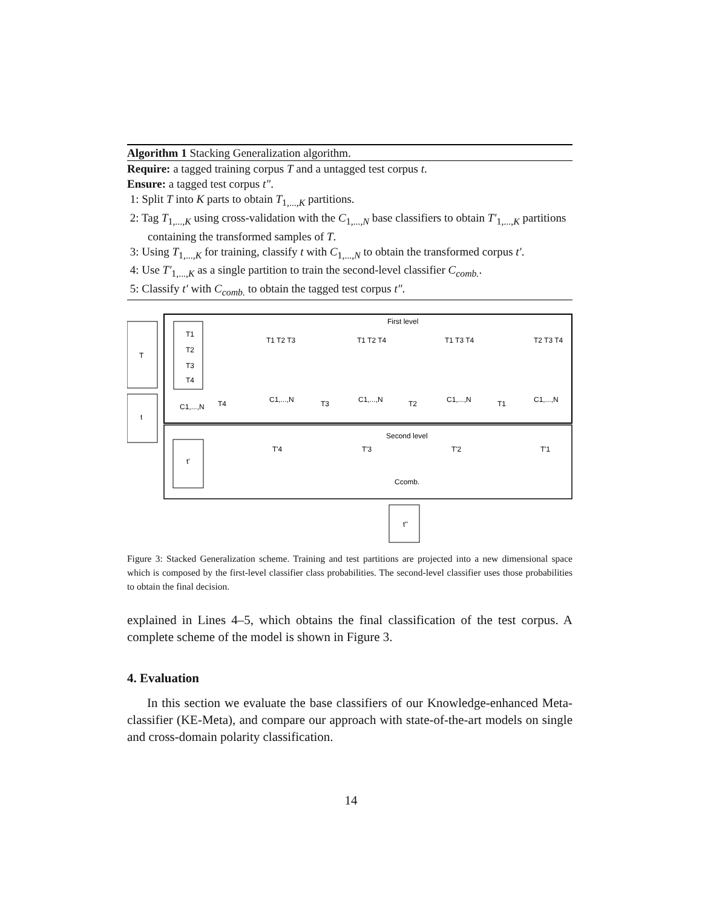Algorithm 1 Stacking Generalization algorithm.
Require: a tagged training corpus T and a untagged test corpus t.
Ensure: a tagged test corpus t″.
1: Split T into K parts to obtain T<sub>1,...,K</sub> partitions.
2: Tag T<sub>1,...,K</sub> using cross-validation with the C<sub>1,...,N</sub> base classifiers to obtain T′<sub>1,...,K</sub> partitions containing the transformed samples of T.
3: Using T<sub>1,...,K</sub> for training, classify t with C<sub>1,...,N</sub> to obtain the transformed corpus t′.
4: Use T′<sub>1,...,K</sub> as a single partition to train the second-level classifier C<sub>comb.</sub>.
5: Classify t′ with C<sub>comb.</sub> to obtain the tagged test corpus t″.
First level
Second level
T
t
T1
T2
T3
T4
C1,...,N
t'
T4
T1 T2 T3
C1,...,N
T3
T1 T2 T4
C1,...,N
T2
T1 T3 T4
C1,...,N
T1
T2 T3 T4
C1,...,N
T'4
T'3
T'2
T'1
Ccomb.
t''
Figure 3: Stacked Generalization scheme. Training and test partitions are projected into a new dimensional space which is composed by the first-level classifier class probabilities. The second-level classifier uses those probabilities to obtain the final decision.
explained in Lines 4–5, which obtains the final classification of the test corpus. A complete scheme of the model is shown in Figure 3.
4. Evaluation
In this section we evaluate the base classifiers of our Knowledge-enhanced Meta-classifier (KE-Meta), and compare our approach with state-of-the-art models on single and cross-domain polarity classification.
14